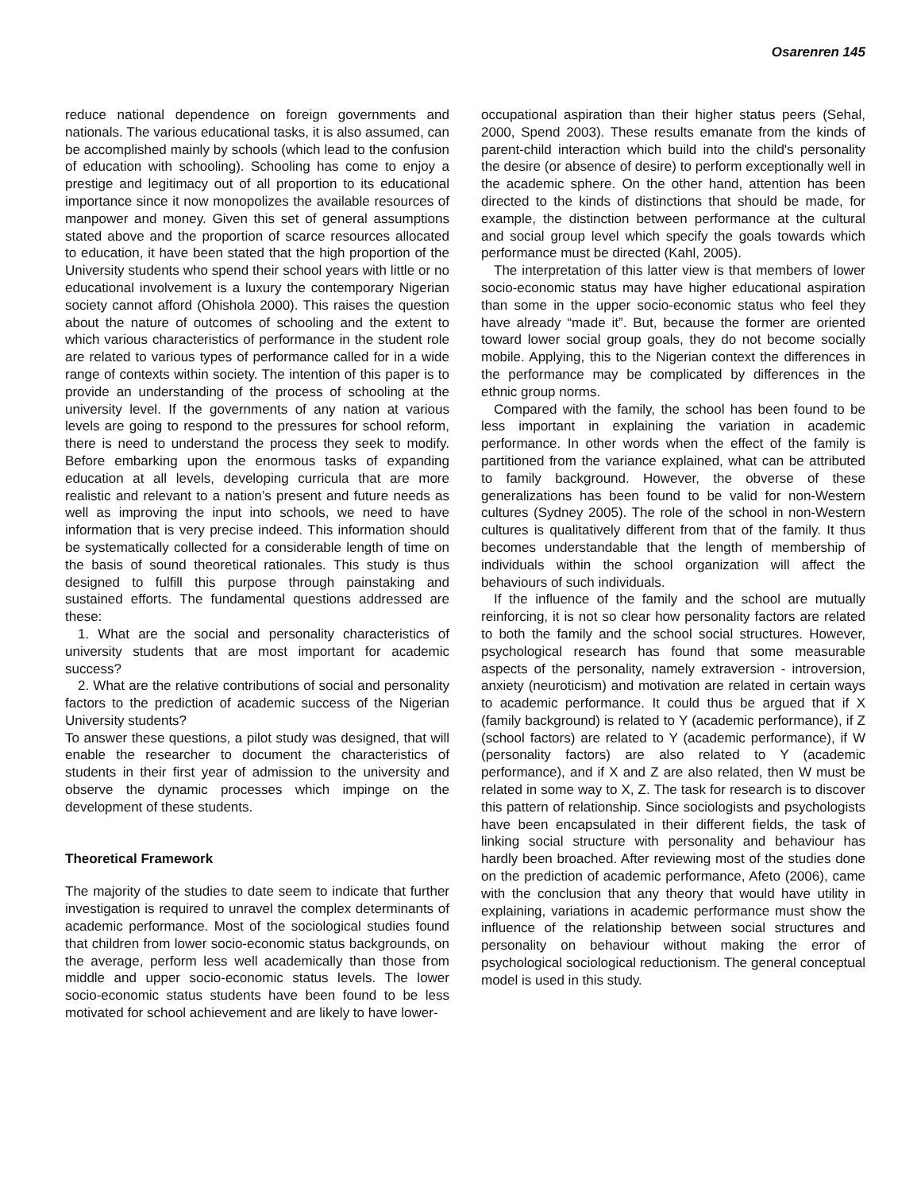Osarenren 145
reduce national dependence on foreign governments and nationals. The various educational tasks, it is also assumed, can be accomplished mainly by schools (which lead to the confusion of education with schooling). Schooling has come to enjoy a prestige and legitimacy out of all proportion to its educational importance since it now monopolizes the available resources of manpower and money. Given this set of general assumptions stated above and the proportion of scarce resources allocated to education, it have been stated that the high proportion of the University students who spend their school years with little or no educational involvement is a luxury the contemporary Nigerian society cannot afford (Ohishola 2000). This raises the question about the nature of outcomes of schooling and the extent to which various characteristics of performance in the student role are related to various types of performance called for in a wide range of contexts within society. The intention of this paper is to provide an understanding of the process of schooling at the university level. If the governments of any nation at various levels are going to respond to the pressures for school reform, there is need to understand the process they seek to modify. Before embarking upon the enormous tasks of expanding education at all levels, developing curricula that are more realistic and relevant to a nation’s present and future needs as well as improving the input into schools, we need to have information that is very precise indeed. This information should be systematically collected for a considerable length of time on the basis of sound theoretical rationales. This study is thus designed to fulfill this purpose through painstaking and sustained efforts. The fundamental questions addressed are these:
1. What are the social and personality characteristics of university students that are most important for academic success?
2. What are the relative contributions of social and personality factors to the prediction of academic success of the Nigerian University students?
To answer these questions, a pilot study was designed, that will enable the researcher to document the characteristics of students in their first year of admission to the university and observe the dynamic processes which impinge on the development of these students.
Theoretical Framework
The majority of the studies to date seem to indicate that further investigation is required to unravel the complex determinants of academic performance. Most of the sociological studies found that children from lower socio-economic status backgrounds, on the average, perform less well academically than those from middle and upper socio-economic status levels. The lower socio-economic status students have been found to be less motivated for school achievement and are likely to have lower-
occupational aspiration than their higher status peers (Sehal, 2000, Spend 2003). These results emanate from the kinds of parent-child interaction which build into the child's personality the desire (or absence of desire) to perform exceptionally well in the academic sphere. On the other hand, attention has been directed to the kinds of distinctions that should be made, for example, the distinction between performance at the cultural and social group level which specify the goals towards which performance must be directed (Kahl, 2005).
The interpretation of this latter view is that members of lower socio-economic status may have higher educational aspiration than some in the upper socio-economic status who feel they have already “made it”. But, because the former are oriented toward lower social group goals, they do not become socially mobile. Applying, this to the Nigerian context the differences in the performance may be complicated by differences in the ethnic group norms.
Compared with the family, the school has been found to be less important in explaining the variation in academic performance. In other words when the effect of the family is partitioned from the variance explained, what can be attributed to family background. However, the obverse of these generalizations has been found to be valid for non-Western cultures (Sydney 2005). The role of the school in non-Western cultures is qualitatively different from that of the family. It thus becomes understandable that the length of membership of individuals within the school organization will affect the behaviours of such individuals.
If the influence of the family and the school are mutually reinforcing, it is not so clear how personality factors are related to both the family and the school social structures. However, psychological research has found that some measurable aspects of the personality, namely extraversion - introversion, anxiety (neuroticism) and motivation are related in certain ways to academic performance. It could thus be argued that if X (family background) is related to Y (academic performance), if Z (school factors) are related to Y (academic performance), if W (personality factors) are also related to Y (academic performance), and if X and Z are also related, then W must be related in some way to X, Z. The task for research is to discover this pattern of relationship. Since sociologists and psychologists have been encapsulated in their different fields, the task of linking social structure with personality and behaviour has hardly been broached. After reviewing most of the studies done on the prediction of academic performance, Afeto (2006), came with the conclusion that any theory that would have utility in explaining, variations in academic performance must show the influence of the relationship between social structures and personality on behaviour without making the error of psychological sociological reductionism. The general conceptual model is used in this study.